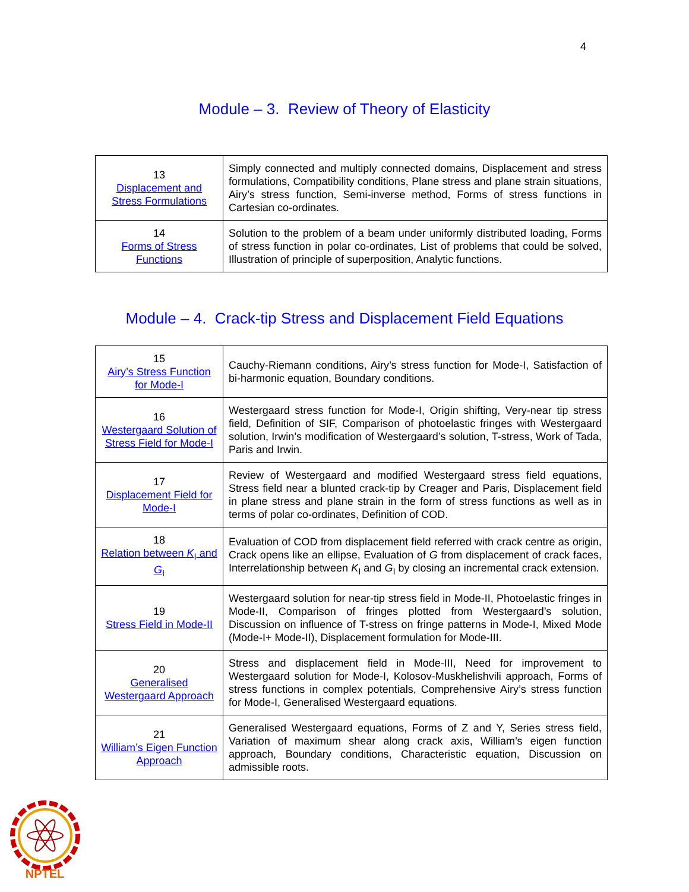4
Module – 3. Review of Theory of Elasticity
| 13 Displacement and Stress Formulations | Simply connected and multiply connected domains, Displacement and stress formulations, Compatibility conditions, Plane stress and plane strain situations, Airy’s stress function, Semi-inverse method, Forms of stress functions in Cartesian co-ordinates. |
| 14 Forms of Stress Functions | Solution to the problem of a beam under uniformly distributed loading, Forms of stress function in polar co-ordinates, List of problems that could be solved, Illustration of principle of superposition, Analytic functions. |
Module – 4. Crack-tip Stress and Displacement Field Equations
| 15 Airy’s Stress Function for Mode-I | Cauchy-Riemann conditions, Airy’s stress function for Mode-I, Satisfaction of bi-harmonic equation, Boundary conditions. |
| 16 Westergaard Solution of Stress Field for Mode-I | Westergaard stress function for Mode-I, Origin shifting, Very-near tip stress field, Definition of SIF, Comparison of photoelastic fringes with Westergaard solution, Irwin’s modification of Westergaard’s solution, T-stress, Work of Tada, Paris and Irwin. |
| 17 Displacement Field for Mode-I | Review of Westergaard and modified Westergaard stress field equations, Stress field near a blunted crack-tip by Creager and Paris, Displacement field in plane stress and plane strain in the form of stress functions as well as in terms of polar co-ordinates, Definition of COD. |
| 18 Relation between K<sub>I</sub> and G<sub>I</sub> | Evaluation of COD from displacement field referred with crack centre as origin, Crack opens like an ellipse, Evaluation of G from displacement of crack faces, Interrelationship between K<sub>I</sub> and G<sub>I</sub> by closing an incremental crack extension. |
| 19 Stress Field in Mode-II | Westergaard solution for near-tip stress field in Mode-II, Photoelastic fringes in Mode-II, Comparison of fringes plotted from Westergaard’s solution, Discussion on influence of T-stress on fringe patterns in Mode-I, Mixed Mode (Mode-I+ Mode-II), Displacement formulation for Mode-III. |
| 20 Generalised Westergaard Approach | Stress and displacement field in Mode-III, Need for improvement to Westergaard solution for Mode-I, Kolosov-Muskhelishvili approach, Forms of stress functions in complex potentials, Comprehensive Airy’s stress function for Mode-I, Generalised Westergaard equations. |
| 21 William’s Eigen Function Approach | Generalised Westergaard equations, Forms of Z and Y, Series stress field, Variation of maximum shear along crack axis, William’s eigen function approach, Boundary conditions, Characteristic equation, Discussion on admissible roots. |
NPTEL